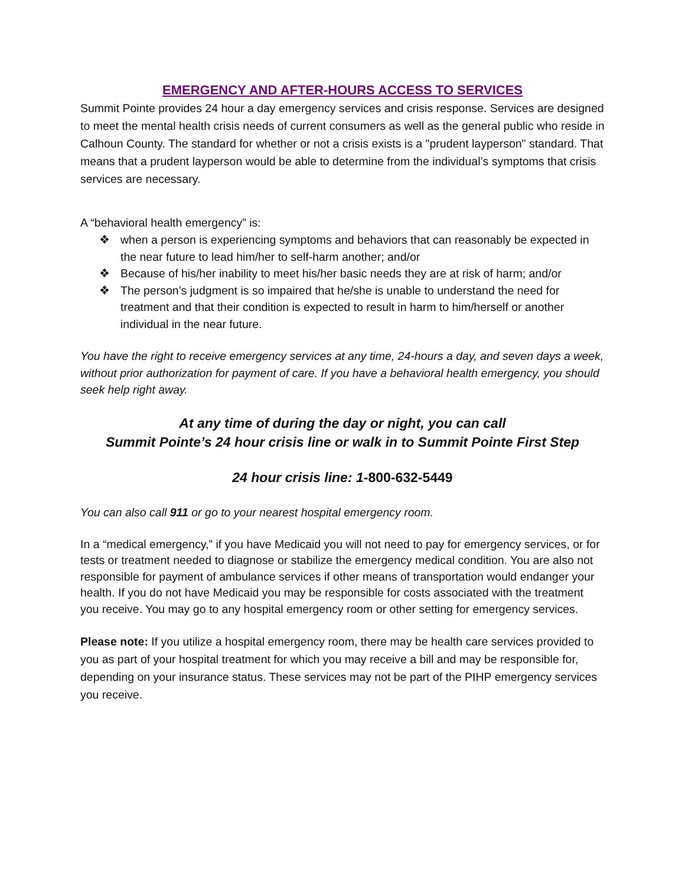EMERGENCY AND AFTER-HOURS ACCESS TO SERVICES
Summit Pointe provides 24 hour a day emergency services and crisis response. Services are designed to meet the mental health crisis needs of current consumers as well as the general public who reside in Calhoun County. The standard for whether or not a crisis exists is a "prudent layperson" standard. That means that a prudent layperson would be able to determine from the individual’s symptoms that crisis services are necessary.
A “behavioral health emergency” is:
❖ when a person is experiencing symptoms and behaviors that can reasonably be expected in the near future to lead him/her to self-harm another; and/or
❖ Because of his/her inability to meet his/her basic needs they are at risk of harm; and/or
❖ The person’s judgment is so impaired that he/she is unable to understand the need for treatment and that their condition is expected to result in harm to him/herself or another individual in the near future.
You have the right to receive emergency services at any time, 24-hours a day, and seven days a week, without prior authorization for payment of care. If you have a behavioral health emergency, you should seek help right away.
At any time of during the day or night, you can call
Summit Pointe’s 24 hour crisis line or walk in to Summit Pointe First Step
24 hour crisis line: 1-800-632-5449
You can also call 911 or go to your nearest hospital emergency room.
In a “medical emergency,” if you have Medicaid you will not need to pay for emergency services, or for tests or treatment needed to diagnose or stabilize the emergency medical condition. You are also not responsible for payment of ambulance services if other means of transportation would endanger your health. If you do not have Medicaid you may be responsible for costs associated with the treatment you receive. You may go to any hospital emergency room or other setting for emergency services.
Please note: If you utilize a hospital emergency room, there may be health care services provided to you as part of your hospital treatment for which you may receive a bill and may be responsible for, depending on your insurance status. These services may not be part of the PIHP emergency services you receive.